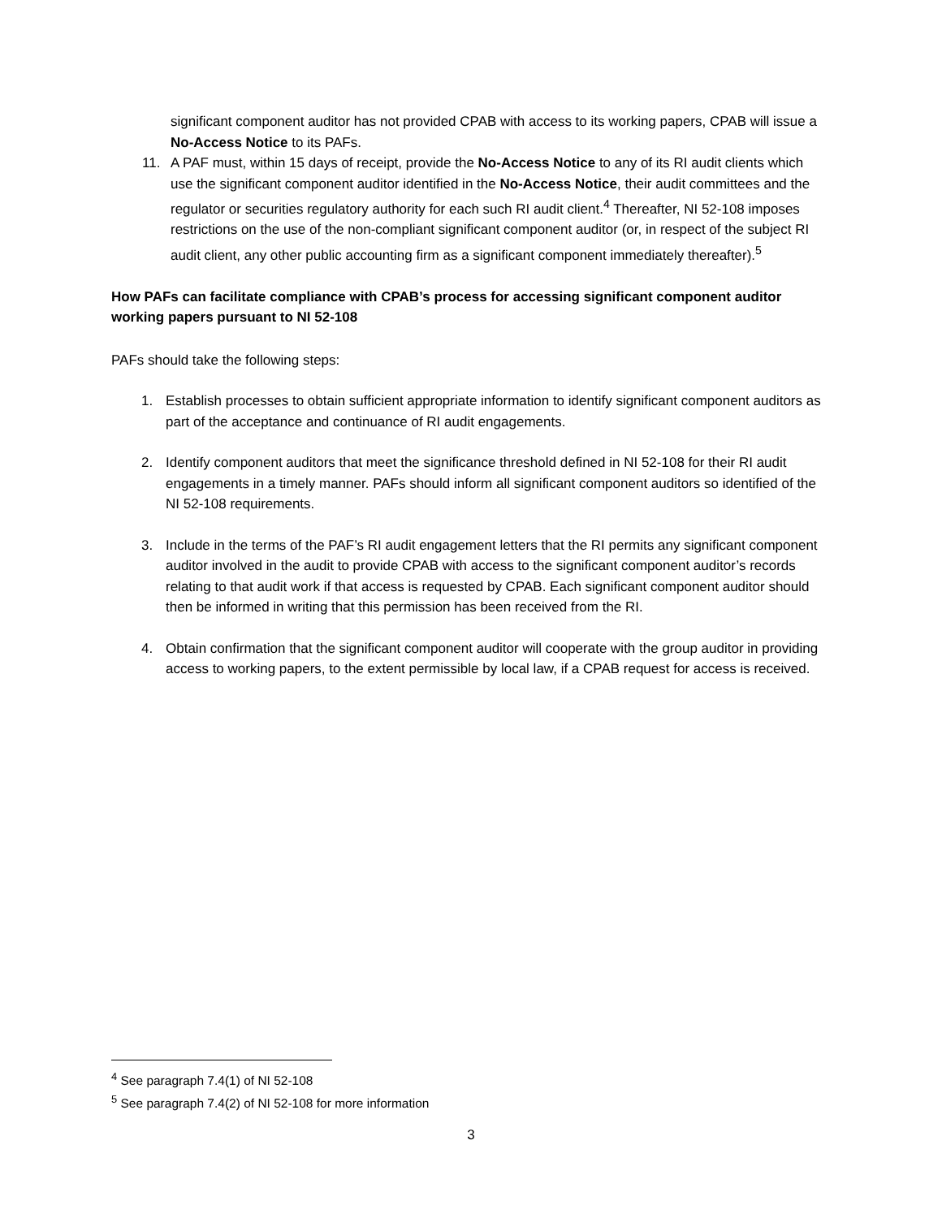significant component auditor has not provided CPAB with access to its working papers, CPAB will issue a No-Access Notice to its PAFs.
11. A PAF must, within 15 days of receipt, provide the No-Access Notice to any of its RI audit clients which use the significant component auditor identified in the No-Access Notice, their audit committees and the regulator or securities regulatory authority for each such RI audit client.<sup>4</sup> Thereafter, NI 52-108 imposes restrictions on the use of the non-compliant significant component auditor (or, in respect of the subject RI audit client, any other public accounting firm as a significant component immediately thereafter).<sup>5</sup>
How PAFs can facilitate compliance with CPAB’s process for accessing significant component auditor working papers pursuant to NI 52-108
PAFs should take the following steps:
1. Establish processes to obtain sufficient appropriate information to identify significant component auditors as part of the acceptance and continuance of RI audit engagements.
2. Identify component auditors that meet the significance threshold defined in NI 52-108 for their RI audit engagements in a timely manner. PAFs should inform all significant component auditors so identified of the NI 52-108 requirements.
3. Include in the terms of the PAF’s RI audit engagement letters that the RI permits any significant component auditor involved in the audit to provide CPAB with access to the significant component auditor’s records relating to that audit work if that access is requested by CPAB. Each significant component auditor should then be informed in writing that this permission has been received from the RI.
4. Obtain confirmation that the significant component auditor will cooperate with the group auditor in providing access to working papers, to the extent permissible by local law, if a CPAB request for access is received.
<sup>4</sup> See paragraph 7.4(1) of NI 52-108
<sup>5</sup> See paragraph 7.4(2) of NI 52-108 for more information
3